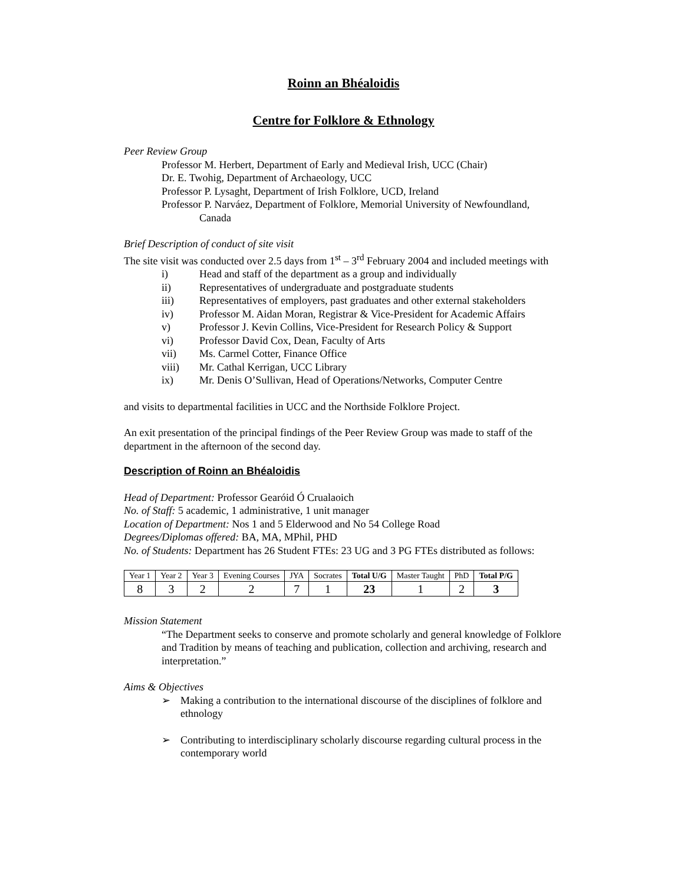Roinn an Bhéaloidis
Centre for Folklore & Ethnology
Peer Review Group
Professor M. Herbert, Department of Early and Medieval Irish, UCC (Chair)
Dr. E. Twohig, Department of Archaeology, UCC
Professor P. Lysaght, Department of Irish Folklore, UCD, Ireland
Professor P. Narváez, Department of Folklore, Memorial University of Newfoundland, Canada
Brief Description of conduct of site visit
The site visit was conducted over 2.5 days from 1<sup>st</sup> – 3<sup>rd</sup> February 2004 and included meetings with
i) Head and staff of the department as a group and individually
ii) Representatives of undergraduate and postgraduate students
iii) Representatives of employers, past graduates and other external stakeholders
iv) Professor M. Aidan Moran, Registrar & Vice-President for Academic Affairs
v) Professor J. Kevin Collins, Vice-President for Research Policy & Support
vi) Professor David Cox, Dean, Faculty of Arts
vii) Ms. Carmel Cotter, Finance Office
viii) Mr. Cathal Kerrigan, UCC Library
ix) Mr. Denis O’Sullivan, Head of Operations/Networks, Computer Centre
and visits to departmental facilities in UCC and the Northside Folklore Project.
An exit presentation of the principal findings of the Peer Review Group was made to staff of the department in the afternoon of the second day.
Description of Roinn an Bhéaloidis
Head of Department: Professor Gearóid Ó Crualaoich
No. of Staff: 5 academic, 1 administrative, 1 unit manager
Location of Department: Nos 1 and 5 Elderwood and No 54 College Road
Degrees/Diplomas offered: BA, MA, MPhil, PHD
No. of Students: Department has 26 Student FTEs: 23 UG and 3 PG FTEs distributed as follows:
| Year 1 | Year 2 | Year 3 | Evening Courses | JYA | Socrates | Total U/G | Master Taught | PhD | Total P/G |
| 8 | 3 | 2 | 2 | 7 | 1 | 23 | 1 | 2 | 3 |
Mission Statement
“The Department seeks to conserve and promote scholarly and general knowledge of Folklore and Tradition by means of teaching and publication, collection and archiving, research and interpretation.”
Aims & Objectives
➢ Making a contribution to the international discourse of the disciplines of folklore and ethnology
➢ Contributing to interdisciplinary scholarly discourse regarding cultural process in the contemporary world